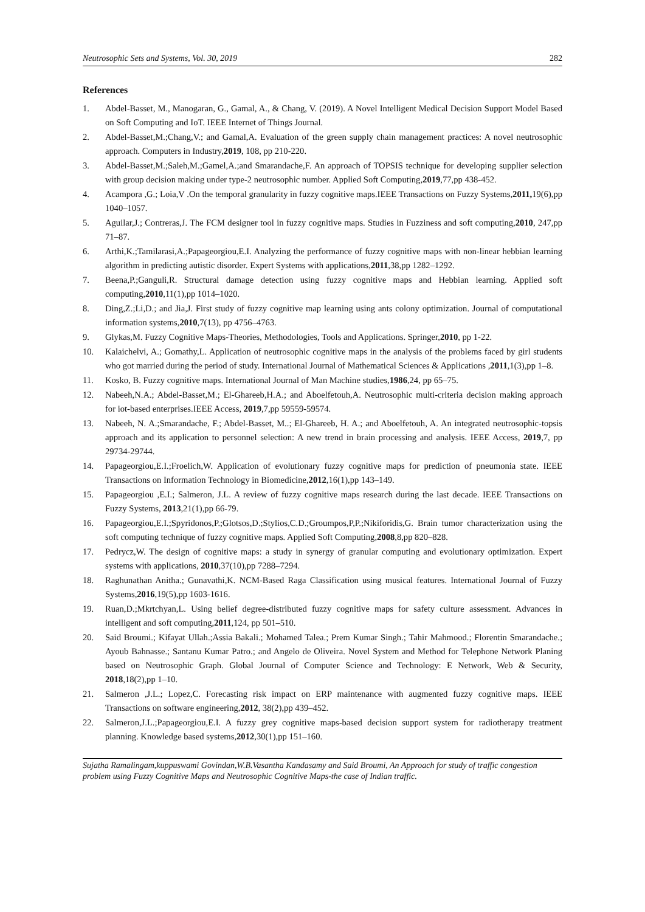Neutrosophic Sets and Systems, Vol. 30, 2019 282
References
1. Abdel-Basset, M., Manogaran, G., Gamal, A., & Chang, V. (2019). A Novel Intelligent Medical Decision Support Model Based on Soft Computing and IoT. IEEE Internet of Things Journal.
2. Abdel-Basset,M.;Chang,V.; and Gamal,A. Evaluation of the green supply chain management practices: A novel neutrosophic approach. Computers in Industry,2019, 108, pp 210-220.
3. Abdel-Basset,M.;Saleh,M.;Gamel,A.;and Smarandache,F. An approach of TOPSIS technique for developing supplier selection with group decision making under type-2 neutrosophic number. Applied Soft Computing,2019,77,pp 438-452.
4. Acampora ,G.; Loia,V .On the temporal granularity in fuzzy cognitive maps.IEEE Transactions on Fuzzy Systems,2011, 19(6),pp 1040–1057.
5. Aguilar,J.; Contreras,J. The FCM designer tool in fuzzy cognitive maps. Studies in Fuzziness and soft computing,2010, 247,pp 71–87.
6. Arthi,K.;Tamilarasi,A.;Papageorgiou,E.I. Analyzing the performance of fuzzy cognitive maps with non-linear hebbian learning algorithm in predicting autistic disorder. Expert Systems with applications,2011,38,pp 1282–1292.
7. Beena,P.;Ganguli,R. Structural damage detection using fuzzy cognitive maps and Hebbian learning. Applied soft computing,2010,11(1),pp 1014–1020.
8. Ding,Z.;Li,D.; and Jia,J. First study of fuzzy cognitive map learning using ants colony optimization. Journal of computational information systems,2010,7(13), pp 4756–4763.
9. Glykas,M. Fuzzy Cognitive Maps-Theories, Methodologies, Tools and Applications. Springer,2010, pp 1-22.
10. Kalaichelvi, A.; Gomathy,L. Application of neutrosophic cognitive maps in the analysis of the problems faced by girl students who got married during the period of study. International Journal of Mathematical Sciences & Applications ,2011,1(3),pp 1–8.
11. Kosko, B. Fuzzy cognitive maps. International Journal of Man Machine studies,1986,24, pp 65–75.
12. Nabeeh,N.A.; Abdel-Basset,M.; El-Ghareeb,H.A.; and Aboelfetouh,A. Neutrosophic multi-criteria decision making approach for iot-based enterprises.IEEE Access, 2019,7,pp 59559-59574.
13. Nabeeh, N. A.;Smarandache, F.; Abdel-Basset, M..; El-Ghareeb, H. A.; and Aboelfetouh, A. An integrated neutrosophic-topsis approach and its application to personnel selection: A new trend in brain processing and analysis. IEEE Access, 2019,7, pp 29734-29744.
14. Papageorgiou,E.I.;Froelich,W. Application of evolutionary fuzzy cognitive maps for prediction of pneumonia state. IEEE Transactions on Information Technology in Biomedicine,2012,16(1),pp 143–149.
15. Papageorgiou ,E.I.; Salmeron, J.L. A review of fuzzy cognitive maps research during the last decade. IEEE Transactions on Fuzzy Systems, 2013,21(1),pp 66-79.
16. Papageorgiou,E.I.;Spyridonos,P.;Glotsos,D.;Stylios,C.D.;Groumpos,P,P.;Nikiforidis,G. Brain tumor characterization using the soft computing technique of fuzzy cognitive maps. Applied Soft Computing,2008,8,pp 820–828.
17. Pedrycz,W. The design of cognitive maps: a study in synergy of granular computing and evolutionary optimization. Expert systems with applications, 2010,37(10),pp 7288–7294.
18. Raghunathan Anitha.; Gunavathi,K. NCM-Based Raga Classification using musical features. International Journal of Fuzzy Systems,2016,19(5),pp 1603-1616.
19. Ruan,D.;Mkrtchyan,L. Using belief degree-distributed fuzzy cognitive maps for safety culture assessment. Advances in intelligent and soft computing,2011,124, pp 501–510.
20. Said Broumi.; Kifayat Ullah.;Assia Bakali.; Mohamed Talea.; Prem Kumar Singh.; Tahir Mahmood.; Florentin Smarandache.; Ayoub Bahnasse.; Santanu Kumar Patro.; and Angelo de Oliveira. Novel System and Method for Telephone Network Planing based on Neutrosophic Graph. Global Journal of Computer Science and Technology: E Network, Web & Security, 2018,18(2),pp 1–10.
21. Salmeron ,J.L.; Lopez,C. Forecasting risk impact on ERP maintenance with augmented fuzzy cognitive maps. IEEE Transactions on software engineering,2012, 38(2),pp 439–452.
22. Salmeron,J.L.;Papageorgiou,E.I. A fuzzy grey cognitive maps-based decision support system for radiotherapy treatment planning. Knowledge based systems,2012,30(1),pp 151–160.
Sujatha Ramalingam,kuppuswami Govindan,W.B.Vasantha Kandasamy and Said Broumi, An Approach for study of traffic congestion problem using Fuzzy Cognitive Maps and Neutrosophic Cognitive Maps-the case of Indian traffic.